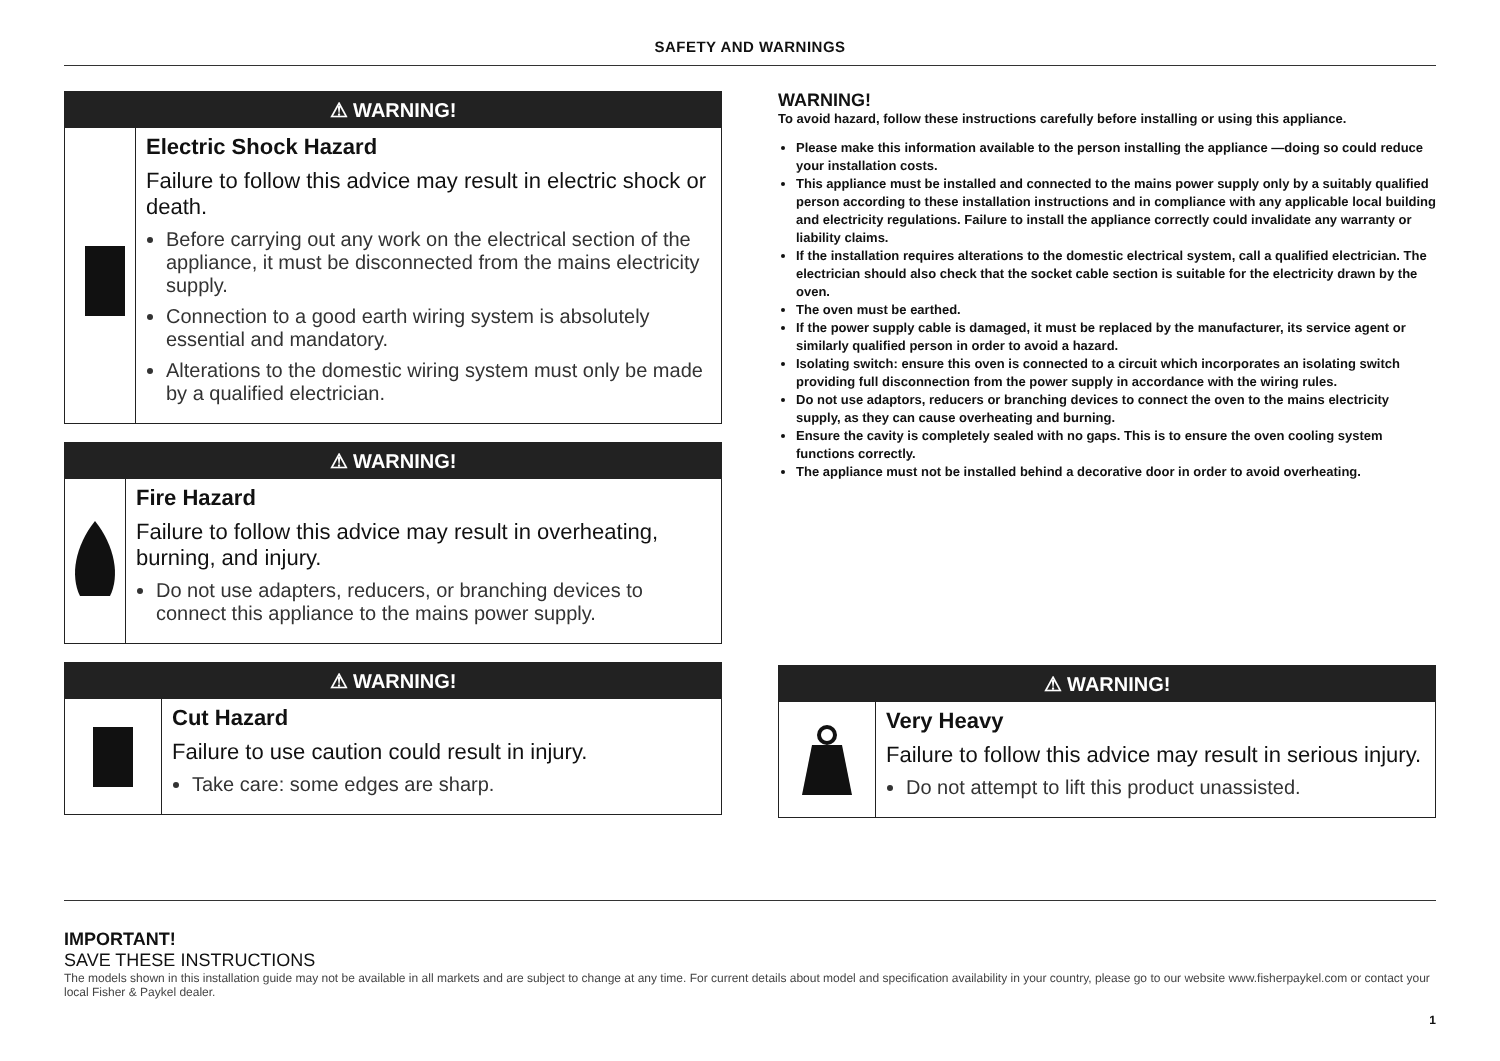SAFETY AND WARNINGS
⚠ WARNING!
Electric Shock Hazard
Failure to follow this advice may result in electric shock or death.
Before carrying out any work on the electrical section of the appliance, it must be disconnected from the mains electricity supply.
Connection to a good earth wiring system is absolutely essential and mandatory.
Alterations to the domestic wiring system must only be made by a qualified electrician.
⚠ WARNING!
Fire Hazard
Failure to follow this advice may result in overheating, burning, and injury.
Do not use adapters, reducers, or branching devices to connect this appliance to the mains power supply.
⚠ WARNING!
Cut Hazard
Failure to use caution could result in injury.
Take care: some edges are sharp.
WARNING!
To avoid hazard, follow these instructions carefully before installing or using this appliance.
Please make this information available to the person installing the appliance —doing so could reduce your installation costs.
This appliance must be installed and connected to the mains power supply only by a suitably qualified person according to these installation instructions and in compliance with any applicable local building and electricity regulations. Failure to install the appliance correctly could invalidate any warranty or liability claims.
If the installation requires alterations to the domestic electrical system, call a qualified electrician. The electrician should also check that the socket cable section is suitable for the electricity drawn by the oven.
The oven must be earthed.
If the power supply cable is damaged, it must be replaced by the manufacturer, its service agent or similarly qualified person in order to avoid a hazard.
Isolating switch: ensure this oven is connected to a circuit which incorporates an isolating switch providing full disconnection from the power supply in accordance with the wiring rules.
Do not use adaptors, reducers or branching devices to connect the oven to the mains electricity supply, as they can cause overheating and burning.
Ensure the cavity is completely sealed with no gaps. This is to ensure the oven cooling system functions correctly.
The appliance must not be installed behind a decorative door in order to avoid overheating.
⚠ WARNING!
Very Heavy
Failure to follow this advice may result in serious injury.
Do not attempt to lift this product unassisted.
IMPORTANT!
SAVE THESE INSTRUCTIONS
The models shown in this installation guide may not be available in all markets and are subject to change at any time. For current details about model and specification availability in your country, please go to our website www.fisherpaykel.com or contact your local Fisher & Paykel dealer.
1